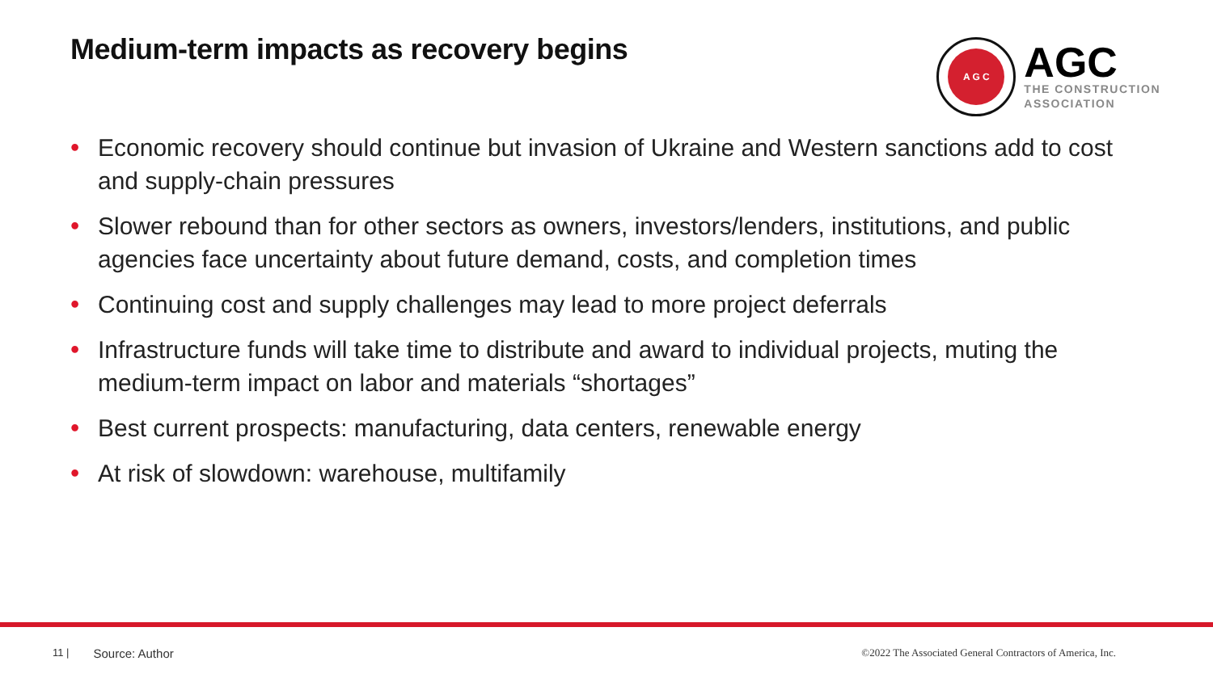Medium-term impacts as recovery begins
A G C
AGC
THE CONSTRUCTION
ASSOCIATION
• Economic recovery should continue but invasion of Ukraine and Western sanctions add to cost and supply-chain pressures
• Slower rebound than for other sectors as owners, investors/lenders, institutions, and public agencies face uncertainty about future demand, costs, and completion times
• Continuing cost and supply challenges may lead to more project deferrals
• Infrastructure funds will take time to distribute and award to individual projects, muting the medium-term impact on labor and materials “shortages”
• Best current prospects: manufacturing, data centers, renewable energy
• At risk of slowdown: warehouse, multifamily
11 | Source: Author ©2022 The Associated General Contractors of America, Inc.